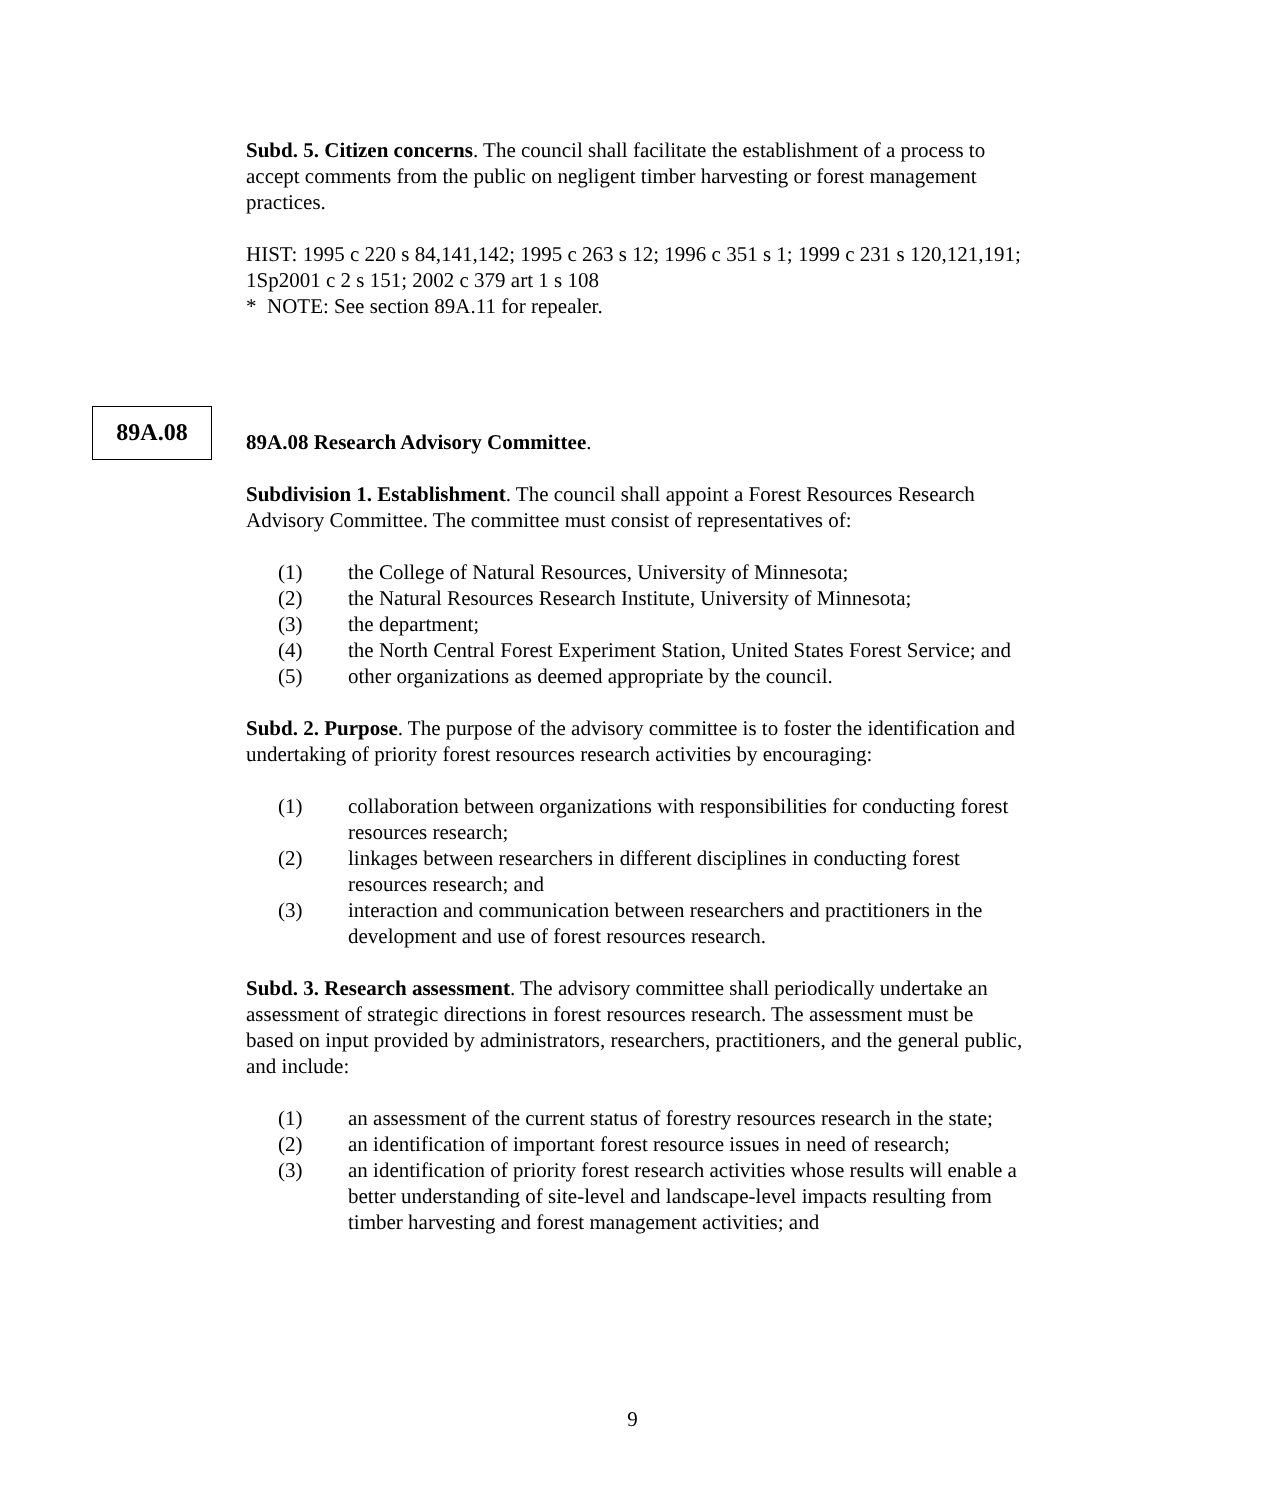Subd. 5. Citizen concerns. The council shall facilitate the establishment of a process to accept comments from the public on negligent timber harvesting or forest management practices.
HIST: 1995 c 220 s 84,141,142; 1995 c 263 s 12; 1996 c 351 s 1; 1999 c 231 s 120,121,191; 1Sp2001 c 2 s 151; 2002 c 379 art 1 s 108
* NOTE: See section 89A.11 for repealer.
89A.08 Research Advisory Committee.
Subdivision 1. Establishment. The council shall appoint a Forest Resources Research Advisory Committee. The committee must consist of representatives of:
(1) the College of Natural Resources, University of Minnesota;
(2) the Natural Resources Research Institute, University of Minnesota;
(3) the department;
(4) the North Central Forest Experiment Station, United States Forest Service; and
(5) other organizations as deemed appropriate by the council.
Subd. 2. Purpose. The purpose of the advisory committee is to foster the identification and undertaking of priority forest resources research activities by encouraging:
(1) collaboration between organizations with responsibilities for conducting forest resources research;
(2) linkages between researchers in different disciplines in conducting forest resources research; and
(3) interaction and communication between researchers and practitioners in the development and use of forest resources research.
Subd. 3. Research assessment. The advisory committee shall periodically undertake an assessment of strategic directions in forest resources research. The assessment must be based on input provided by administrators, researchers, practitioners, and the general public, and include:
(1) an assessment of the current status of forestry resources research in the state;
(2) an identification of important forest resource issues in need of research;
(3) an identification of priority forest research activities whose results will enable a better understanding of site-level and landscape-level impacts resulting from timber harvesting and forest management activities; and
89A.08
9